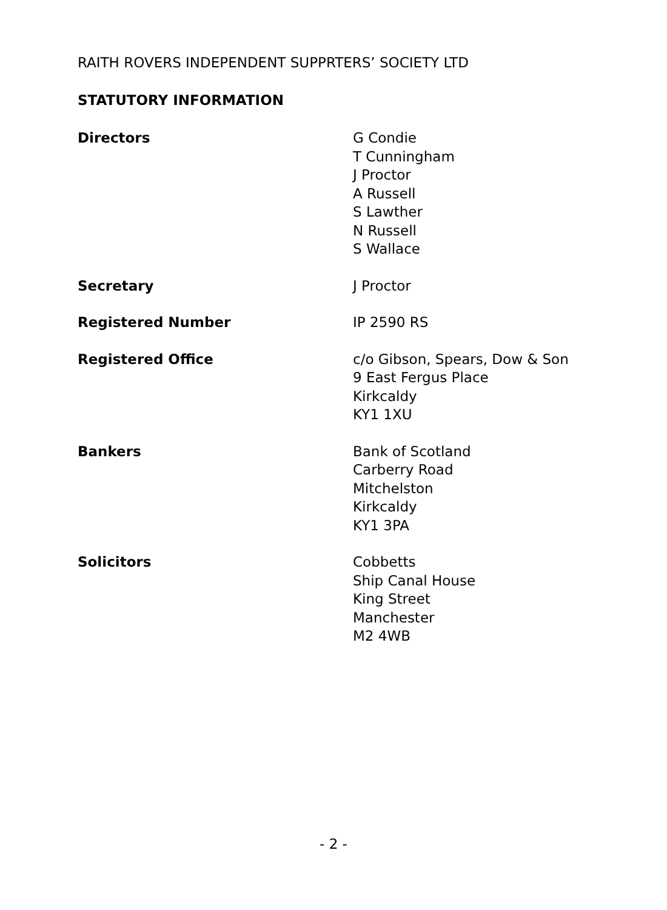RAITH ROVERS INDEPENDENT SUPPRTERS’ SOCIETY LTD
STATUTORY INFORMATION
Directors G Condie
T Cunningham
J Proctor
A Russell
S Lawther
N Russell
S Wallace
Secretary J Proctor
Registered Number IP 2590 RS
Registered Office c/o Gibson, Spears, Dow & Son
9 East Fergus Place
Kirkcaldy
KY1 1XU
Bankers Bank of Scotland
Carberry Road
Mitchelston
Kirkcaldy
KY1 3PA
Solicitors Cobbetts
Ship Canal House
King Street
Manchester
M2 4WB
- 2 -